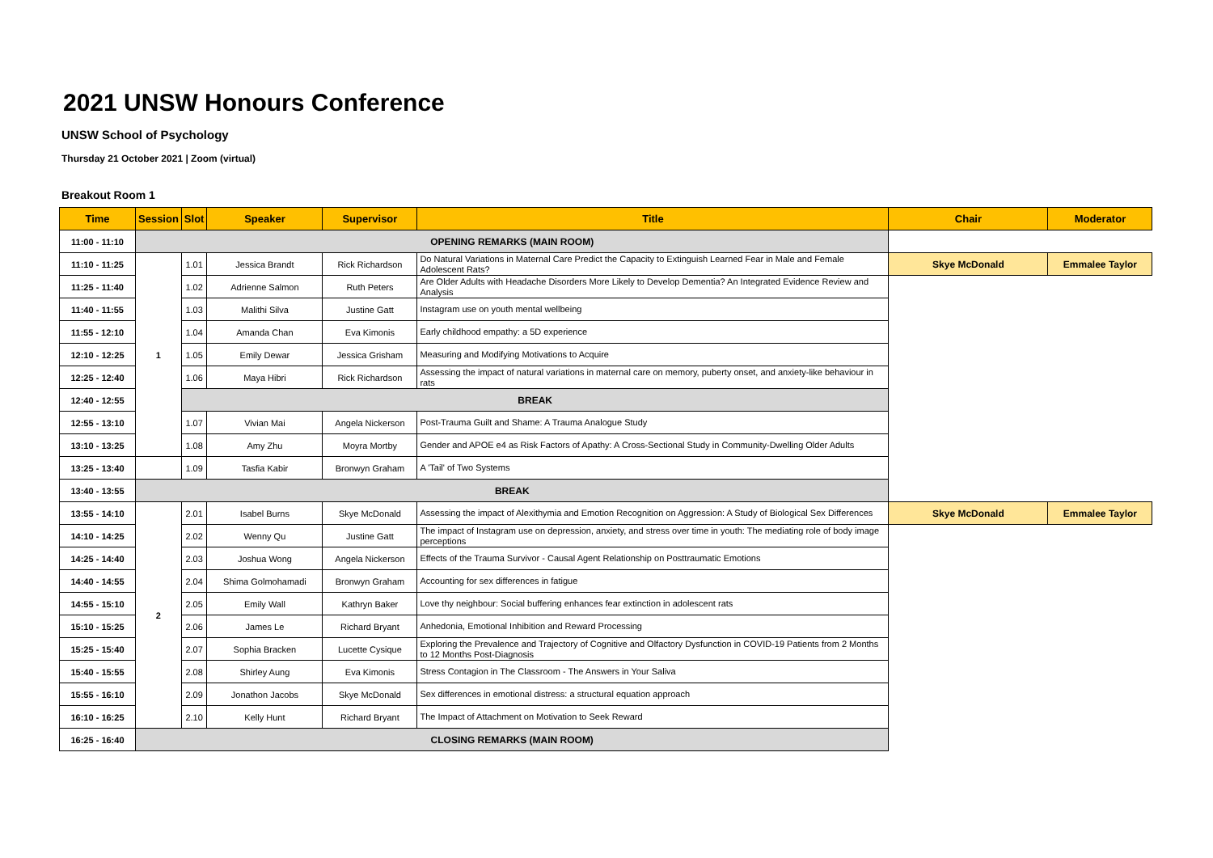2021 UNSW Honours Conference
UNSW School of Psychology
Thursday 21 October 2021 | Zoom (virtual)
Breakout Room 1
| Time | Session | Slot | Speaker | Supervisor | Title | Chair | Moderator |
| --- | --- | --- | --- | --- | --- | --- | --- |
| 11:00 - 11:10 | OPENING REMARKS (MAIN ROOM) | | | | | | |
| 11:10 - 11:25 | 1 | 1.01 | Jessica Brandt | Rick Richardson | Do Natural Variations in Maternal Care Predict the Capacity to Extinguish Learned Fear in Male and Female Adolescent Rats? | Skye McDonald | Emmalee Taylor |
| 11:25 - 11:40 | | 1.02 | Adrienne Salmon | Ruth Peters | Are Older Adults with Headache Disorders More Likely to Develop Dementia? An Integrated Evidence Review and Analysis | | |
| 11:40 - 11:55 | | 1.03 | Malithi Silva | Justine Gatt | Instagram use on youth mental wellbeing | | |
| 11:55 - 12:10 | | 1.04 | Amanda Chan | Eva Kimonis | Early childhood empathy: a 5D experience | | |
| 12:10 - 12:25 | | 1.05 | Emily Dewar | Jessica Grisham | Measuring and Modifying Motivations to Acquire | | |
| 12:25 - 12:40 | | 1.06 | Maya Hibri | Rick Richardson | Assessing the impact of natural variations in maternal care on memory, puberty onset, and anxiety-like behaviour in rats | | |
| 12:40 - 12:55 | | BREAK | | | | | |
| 12:55 - 13:10 | | 1.07 | Vivian Mai | Angela Nickerson | Post-Trauma Guilt and Shame: A Trauma Analogue Study | | |
| 13:10 - 13:25 | | 1.08 | Amy Zhu | Moyra Mortby | Gender and APOE e4 as Risk Factors of Apathy: A Cross-Sectional Study in Community-Dwelling Older Adults | | |
| 13:25 - 13:40 | | 1.09 | Tasfia Kabir | Bronwyn Graham | A 'Tail' of Two Systems | | |
| 13:40 - 13:55 | BREAK | | | | | | |
| 13:55 - 14:10 | 2 | 2.01 | Isabel Burns | Skye McDonald | Assessing the impact of Alexithymia and Emotion Recognition on Aggression: A Study of Biological Sex Differences | Skye McDonald | Emmalee Taylor |
| 14:10 - 14:25 | | 2.02 | Wenny Qu | Justine Gatt | The impact of Instagram use on depression, anxiety, and stress over time in youth: The mediating role of body image perceptions | | |
| 14:25 - 14:40 | | 2.03 | Joshua Wong | Angela Nickerson | Effects of the Trauma Survivor - Causal Agent Relationship on Posttraumatic Emotions | | |
| 14:40 - 14:55 | | 2.04 | Shima Golmohamadi | Bronwyn Graham | Accounting for sex differences in fatigue | | |
| 14:55 - 15:10 | | 2.05 | Emily Wall | Kathryn Baker | Love thy neighbour: Social buffering enhances fear extinction in adolescent rats | | |
| 15:10 - 15:25 | | 2.06 | James Le | Richard Bryant | Anhedonia, Emotional Inhibition and Reward Processing | | |
| 15:25 - 15:40 | | 2.07 | Sophia Bracken | Lucette Cysique | Exploring the Prevalence and Trajectory of Cognitive and Olfactory Dysfunction in COVID-19 Patients from 2 Months to 12 Months Post-Diagnosis | | |
| 15:40 - 15:55 | | 2.08 | Shirley Aung | Eva Kimonis | Stress Contagion in The Classroom - The Answers in Your Saliva | | |
| 15:55 - 16:10 | | 2.09 | Jonathon Jacobs | Skye McDonald | Sex differences in emotional distress: a structural equation approach | | |
| 16:10 - 16:25 | | 2.10 | Kelly Hunt | Richard Bryant | The Impact of Attachment on Motivation to Seek Reward | | |
| 16:25 - 16:40 | CLOSING REMARKS (MAIN ROOM) | | | | | | |